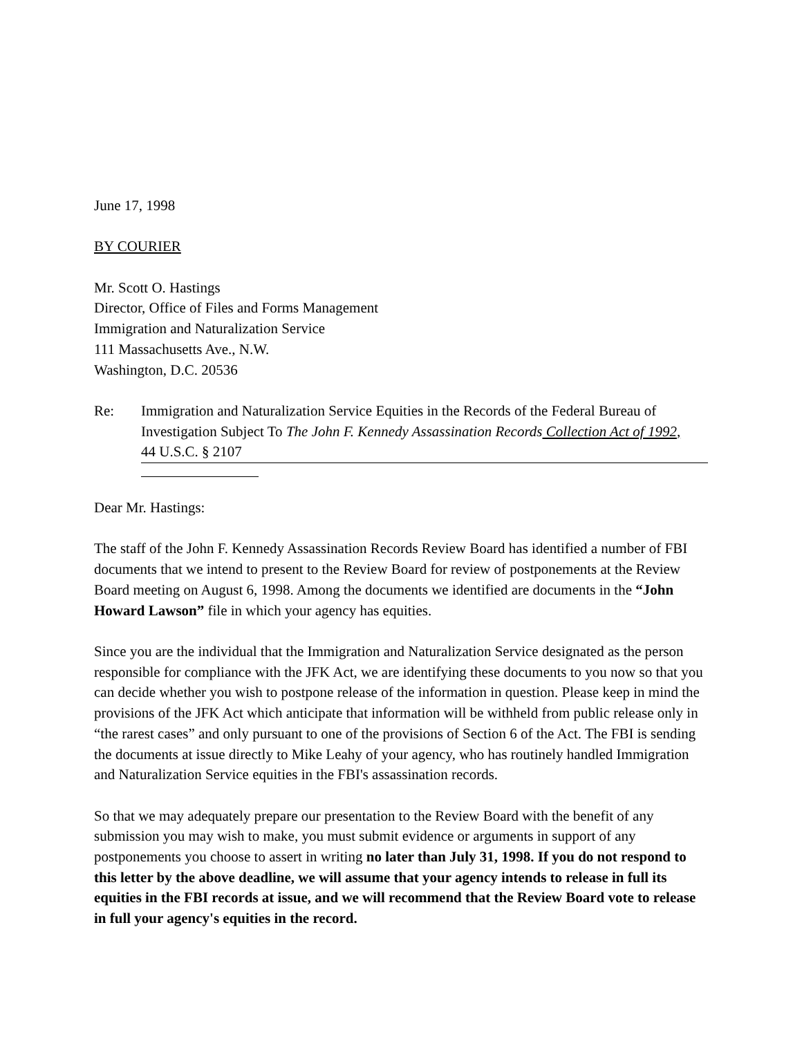June 17, 1998
BY COURIER
Mr. Scott O. Hastings
Director, Office of Files and Forms Management
Immigration and Naturalization Service
111 Massachusetts Ave., N.W.
Washington, D.C. 20536
Re: Immigration and Naturalization Service Equities in the Records of the Federal Bureau of Investigation Subject To The John F. Kennedy Assassination Records Collection Act of 1992,
44 U.S.C. § 2107
Dear Mr. Hastings:
The staff of the John F. Kennedy Assassination Records Review Board has identified a number of FBI documents that we intend to present to the Review Board for review of postponements at the Review Board meeting on August 6, 1998. Among the documents we identified are documents in the “John Howard Lawson” file in which your agency has equities.
Since you are the individual that the Immigration and Naturalization Service designated as the person responsible for compliance with the JFK Act, we are identifying these documents to you now so that you can decide whether you wish to postpone release of the information in question. Please keep in mind the provisions of the JFK Act which anticipate that information will be withheld from public release only in “the rarest cases” and only pursuant to one of the provisions of Section 6 of the Act. The FBI is sending the documents at issue directly to Mike Leahy of your agency, who has routinely handled Immigration and Naturalization Service equities in the FBI's assassination records.
So that we may adequately prepare our presentation to the Review Board with the benefit of any submission you may wish to make, you must submit evidence or arguments in support of any postponements you choose to assert in writing no later than July 31, 1998. If you do not respond to this letter by the above deadline, we will assume that your agency intends to release in full its equities in the FBI records at issue, and we will recommend that the Review Board vote to release in full your agency's equities in the record.